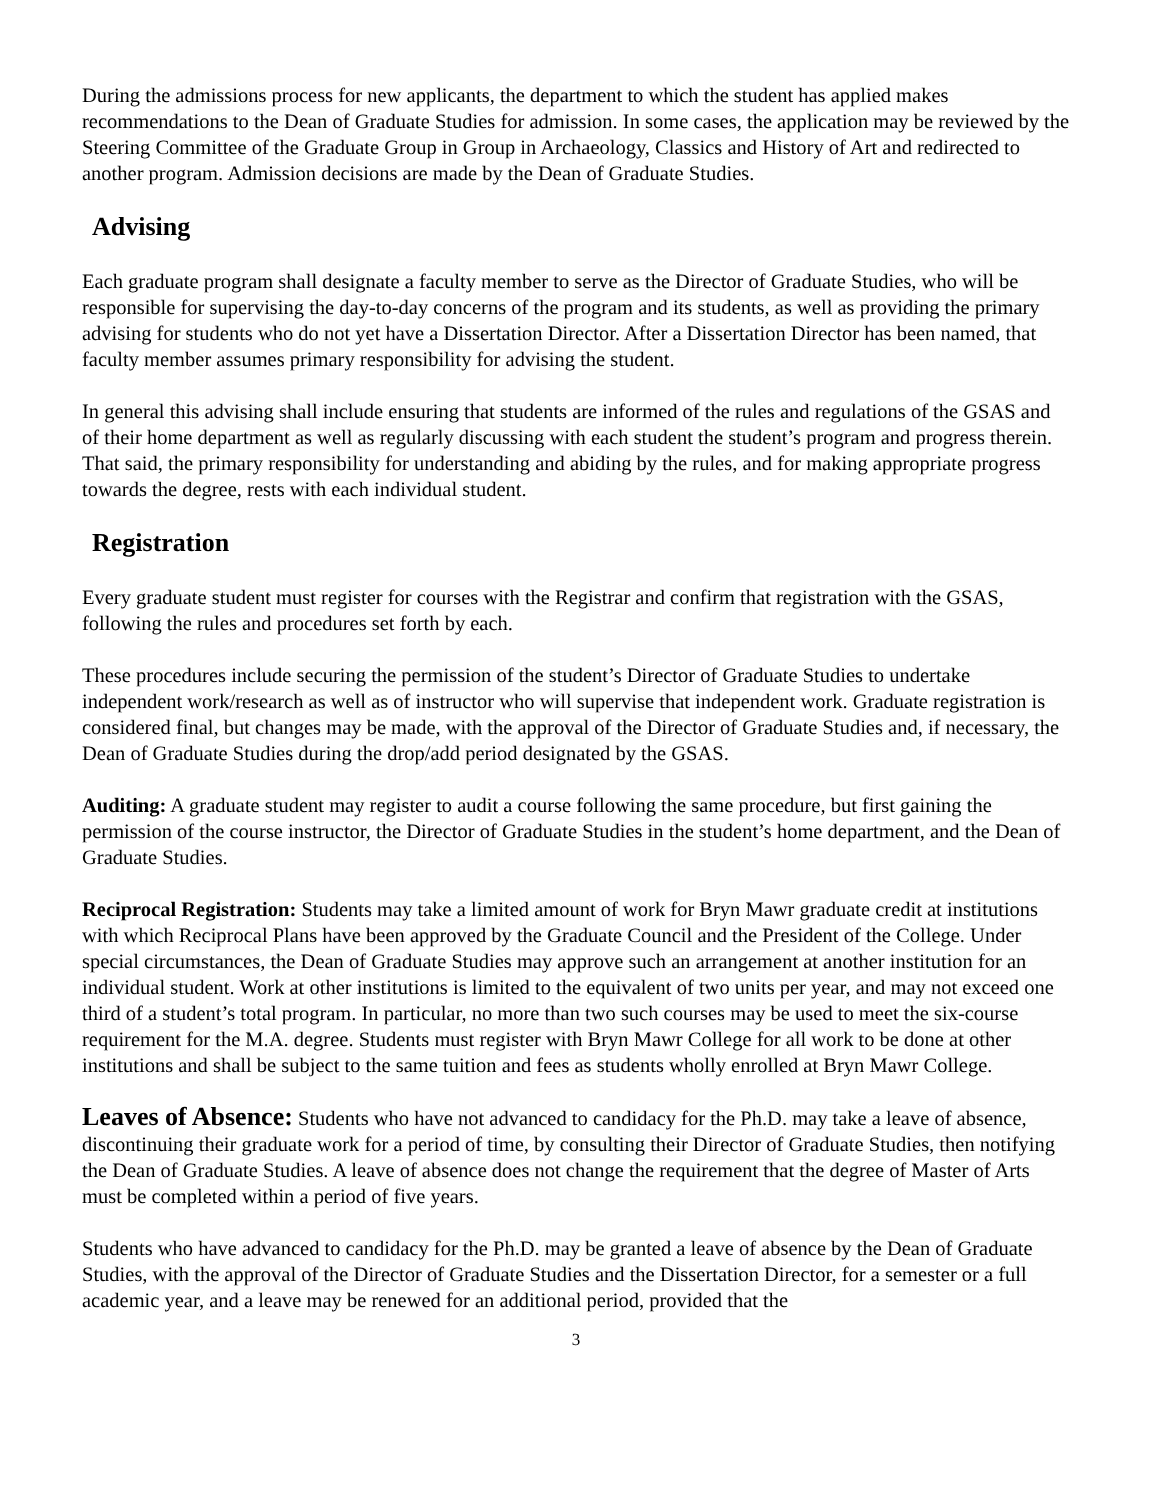During the admissions process for new applicants, the department to which the student has applied makes recommendations to the Dean of Graduate Studies for admission. In some cases, the application may be reviewed by the Steering Committee of the Graduate Group in Group in Archaeology, Classics and History of Art and redirected to another program. Admission decisions are made by the Dean of Graduate Studies.
Advising
Each graduate program shall designate a faculty member to serve as the Director of Graduate Studies, who will be responsible for supervising the day-to-day concerns of the program and its students, as well as providing the primary advising for students who do not yet have a Dissertation Director. After a Dissertation Director has been named, that faculty member assumes primary responsibility for advising the student.
In general this advising shall include ensuring that students are informed of the rules and regulations of the GSAS and of their home department as well as regularly discussing with each student the student’s program and progress therein. That said, the primary responsibility for understanding and abiding by the rules, and for making appropriate progress towards the degree, rests with each individual student.
Registration
Every graduate student must register for courses with the Registrar and confirm that registration with the GSAS, following the rules and procedures set forth by each.
These procedures include securing the permission of the student’s Director of Graduate Studies to undertake independent work/research as well as of instructor who will supervise that independent work. Graduate registration is considered final, but changes may be made, with the approval of the Director of Graduate Studies and, if necessary, the Dean of Graduate Studies during the drop/add period designated by the GSAS.
Auditing: A graduate student may register to audit a course following the same procedure, but first gaining the permission of the course instructor, the Director of Graduate Studies in the student’s home department, and the Dean of Graduate Studies.
Reciprocal Registration: Students may take a limited amount of work for Bryn Mawr graduate credit at institutions with which Reciprocal Plans have been approved by the Graduate Council and the President of the College. Under special circumstances, the Dean of Graduate Studies may approve such an arrangement at another institution for an individual student. Work at other institutions is limited to the equivalent of two units per year, and may not exceed one third of a student’s total program. In particular, no more than two such courses may be used to meet the six-course requirement for the M.A. degree. Students must register with Bryn Mawr College for all work to be done at other institutions and shall be subject to the same tuition and fees as students wholly enrolled at Bryn Mawr College.
Leaves of Absence: Students who have not advanced to candidacy for the Ph.D. may take a leave of absence, discontinuing their graduate work for a period of time, by consulting their Director of Graduate Studies, then notifying the Dean of Graduate Studies. A leave of absence does not change the requirement that the degree of Master of Arts must be completed within a period of five years.
Students who have advanced to candidacy for the Ph.D. may be granted a leave of absence by the Dean of Graduate Studies, with the approval of the Director of Graduate Studies and the Dissertation Director, for a semester or a full academic year, and a leave may be renewed for an additional period, provided that the
3